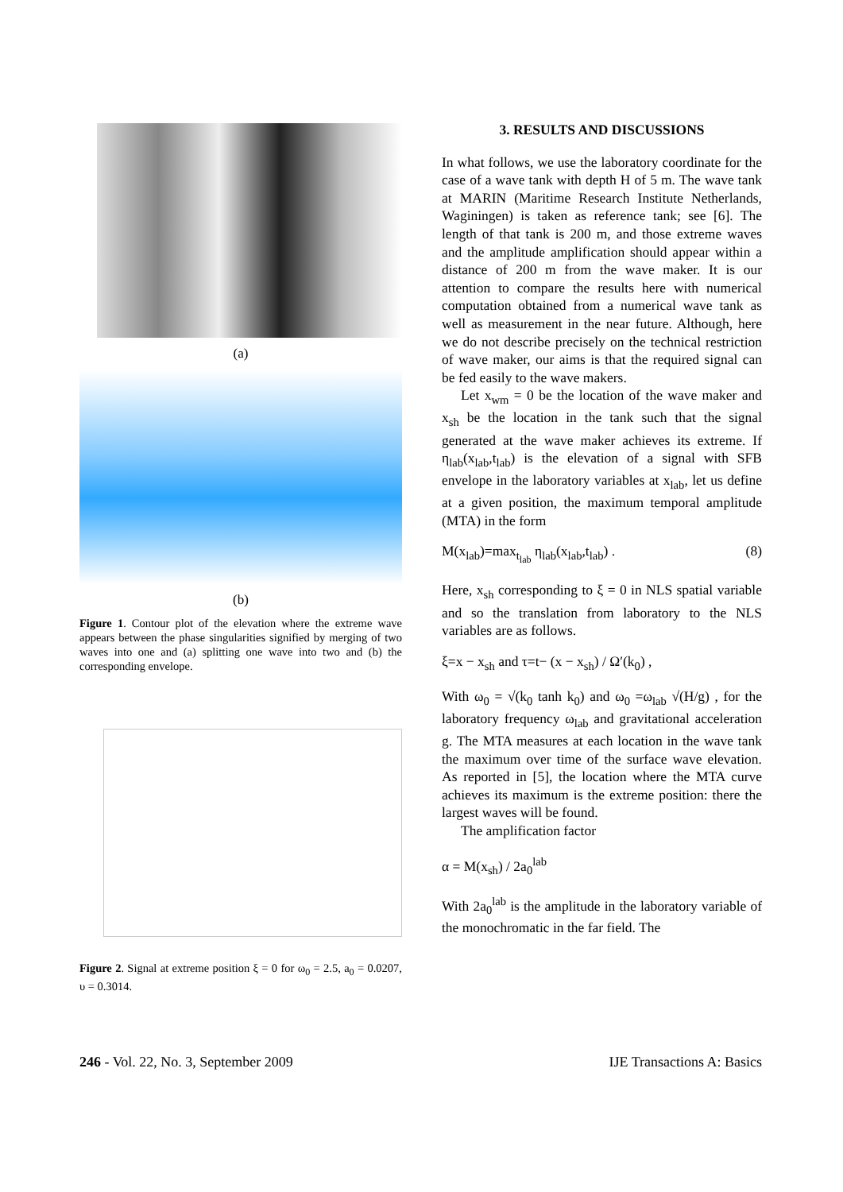(a)
(b)
Figure 1. Contour plot of the elevation where the extreme wave appears between the phase singularities signified by merging of two waves into one and (a) splitting one wave into two and (b) the corresponding envelope.
Figure 2. Signal at extreme position ξ = 0 for ω<sub>0</sub> = 2.5, a<sub>0</sub> = 0.0207, υ = 0.3014.
3. RESULTS AND DISCUSSIONS
In what follows, we use the laboratory coordinate for the case of a wave tank with depth H of 5 m. The wave tank at MARIN (Maritime Research Institute Netherlands, Waginingen) is taken as reference tank; see [6]. The length of that tank is 200 m, and those extreme waves and the amplitude amplification should appear within a distance of 200 m from the wave maker. It is our attention to compare the results here with numerical computation obtained from a numerical wave tank as well as measurement in the near future. Although, here we do not describe precisely on the technical restriction of wave maker, our aims is that the required signal can be fed easily to the wave makers.
Let x<sub>wm</sub> = 0 be the location of the wave maker and x<sub>sh</sub> be the location in the tank such that the signal generated at the wave maker achieves its extreme. If η<sub>lab</sub>(x<sub>lab</sub>,t<sub>lab</sub>) is the elevation of a signal with SFB envelope in the laboratory variables at x<sub>lab</sub>, let us define at a given position, the maximum temporal amplitude (MTA) in the form
M(x<sub>lab</sub>)=max<sub>t<sub>lab</sub></sub> η<sub>lab</sub>(x<sub>lab</sub>,t<sub>lab</sub>) . (8)
Here, x<sub>sh</sub> corresponding to ξ = 0 in NLS spatial variable and so the translation from laboratory to the NLS variables are as follows.
ξ=x − x<sub>sh</sub> and τ=t− (x − x<sub>sh</sub>) / Ω′(k<sub>0</sub>) ,
With ω<sub>0</sub> = √(k<sub>0</sub> tanh k<sub>0</sub>) and ω<sub>0</sub> =ω<sub>lab</sub> √(H/g) , for the laboratory frequency ω<sub>lab</sub> and gravitational acceleration g. The MTA measures at each location in the wave tank the maximum over time of the surface wave elevation. As reported in [5], the location where the MTA curve achieves its maximum is the extreme position: there the largest waves will be found.
The amplification factor
α = M(x<sub>sh</sub>) / 2a<sub>0</sub><sup>lab</sup>
With 2a<sub>0</sub><sup>lab</sup> is the amplitude in the laboratory variable of the monochromatic in the far field. The
246 - Vol. 22, No. 3, September 2009 IJE Transactions A: Basics